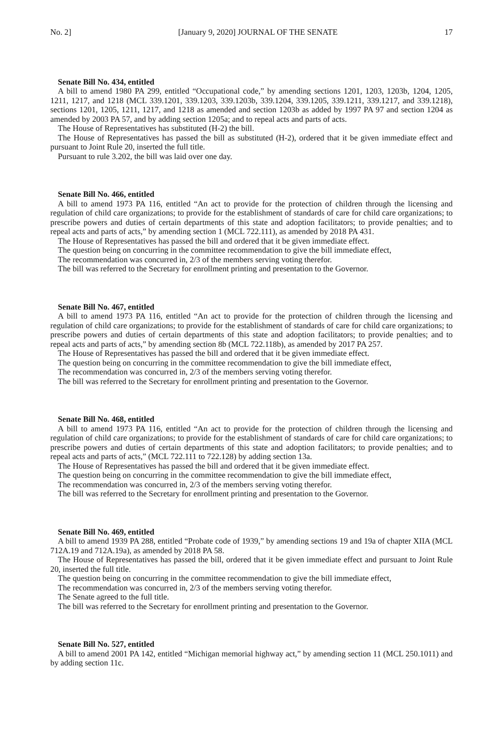No. 2] [January 9, 2020] JOURNAL OF THE SENATE 17
Senate Bill No. 434, entitled
A bill to amend 1980 PA 299, entitled “Occupational code,” by amending sections 1201, 1203, 1203b, 1204, 1205, 1211, 1217, and 1218 (MCL 339.1201, 339.1203, 339.1203b, 339.1204, 339.1205, 339.1211, 339.1217, and 339.1218), sections 1201, 1205, 1211, 1217, and 1218 as amended and section 1203b as added by 1997 PA 97 and section 1204 as amended by 2003 PA 57, and by adding section 1205a; and to repeal acts and parts of acts.
The House of Representatives has substituted (H-2) the bill.
The House of Representatives has passed the bill as substituted (H-2), ordered that it be given immediate effect and pursuant to Joint Rule 20, inserted the full title.
Pursuant to rule 3.202, the bill was laid over one day.
Senate Bill No. 466, entitled
A bill to amend 1973 PA 116, entitled “An act to provide for the protection of children through the licensing and regulation of child care organizations; to provide for the establishment of standards of care for child care organizations; to prescribe powers and duties of certain departments of this state and adoption facilitators; to provide penalties; and to repeal acts and parts of acts,” by amending section 1 (MCL 722.111), as amended by 2018 PA 431.
The House of Representatives has passed the bill and ordered that it be given immediate effect.
The question being on concurring in the committee recommendation to give the bill immediate effect,
The recommendation was concurred in, 2/3 of the members serving voting therefor.
The bill was referred to the Secretary for enrollment printing and presentation to the Governor.
Senate Bill No. 467, entitled
A bill to amend 1973 PA 116, entitled “An act to provide for the protection of children through the licensing and regulation of child care organizations; to provide for the establishment of standards of care for child care organizations; to prescribe powers and duties of certain departments of this state and adoption facilitators; to provide penalties; and to repeal acts and parts of acts,” by amending section 8b (MCL 722.118b), as amended by 2017 PA 257.
The House of Representatives has passed the bill and ordered that it be given immediate effect.
The question being on concurring in the committee recommendation to give the bill immediate effect,
The recommendation was concurred in, 2/3 of the members serving voting therefor.
The bill was referred to the Secretary for enrollment printing and presentation to the Governor.
Senate Bill No. 468, entitled
A bill to amend 1973 PA 116, entitled “An act to provide for the protection of children through the licensing and regulation of child care organizations; to provide for the establishment of standards of care for child care organizations; to prescribe powers and duties of certain departments of this state and adoption facilitators; to provide penalties; and to repeal acts and parts of acts,” (MCL 722.111 to 722.128) by adding section 13a.
The House of Representatives has passed the bill and ordered that it be given immediate effect.
The question being on concurring in the committee recommendation to give the bill immediate effect,
The recommendation was concurred in, 2/3 of the members serving voting therefor.
The bill was referred to the Secretary for enrollment printing and presentation to the Governor.
Senate Bill No. 469, entitled
A bill to amend 1939 PA 288, entitled “Probate code of 1939,” by amending sections 19 and 19a of chapter XIIA (MCL 712A.19 and 712A.19a), as amended by 2018 PA 58.
The House of Representatives has passed the bill, ordered that it be given immediate effect and pursuant to Joint Rule 20, inserted the full title.
The question being on concurring in the committee recommendation to give the bill immediate effect,
The recommendation was concurred in, 2/3 of the members serving voting therefor.
The Senate agreed to the full title.
The bill was referred to the Secretary for enrollment printing and presentation to the Governor.
Senate Bill No. 527, entitled
A bill to amend 2001 PA 142, entitled “Michigan memorial highway act,” by amending section 11 (MCL 250.1011) and by adding section 11c.